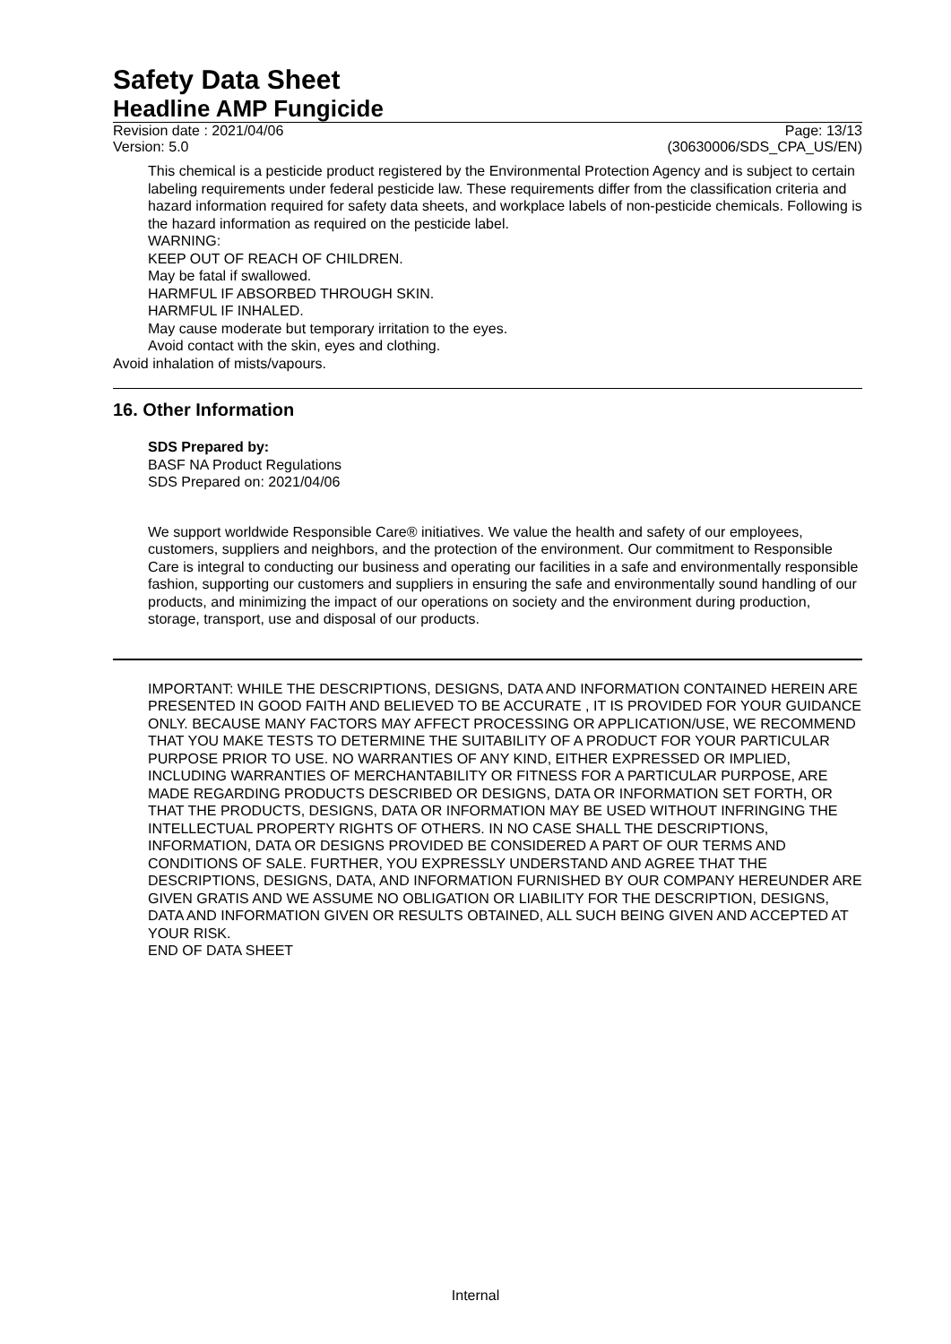Safety Data Sheet
Headline AMP Fungicide
Revision date : 2021/04/06 Page: 13/13
Version: 5.0 (30630006/SDS_CPA_US/EN)
This chemical is a pesticide product registered by the Environmental Protection Agency and is subject to certain labeling requirements under federal pesticide law. These requirements differ from the classification criteria and hazard information required for safety data sheets, and workplace labels of non-pesticide chemicals. Following is the hazard information as required on the pesticide label.
WARNING:
KEEP OUT OF REACH OF CHILDREN.
May be fatal if swallowed.
HARMFUL IF ABSORBED THROUGH SKIN.
HARMFUL IF INHALED.
May cause moderate but temporary irritation to the eyes.
Avoid contact with the skin, eyes and clothing.
Avoid inhalation of mists/vapours.
16. Other Information
SDS Prepared by:
BASF NA Product Regulations
SDS Prepared on: 2021/04/06
We support worldwide Responsible Care® initiatives. We value the health and safety of our employees, customers, suppliers and neighbors, and the protection of the environment. Our commitment to Responsible Care is integral to conducting our business and operating our facilities in a safe and environmentally responsible fashion, supporting our customers and suppliers in ensuring the safe and environmentally sound handling of our products, and minimizing the impact of our operations on society and the environment during production, storage, transport, use and disposal of our products.
IMPORTANT: WHILE THE DESCRIPTIONS, DESIGNS, DATA AND INFORMATION CONTAINED HEREIN ARE PRESENTED IN GOOD FAITH AND BELIEVED TO BE ACCURATE , IT IS PROVIDED FOR YOUR GUIDANCE ONLY. BECAUSE MANY FACTORS MAY AFFECT PROCESSING OR APPLICATION/USE, WE RECOMMEND THAT YOU MAKE TESTS TO DETERMINE THE SUITABILITY OF A PRODUCT FOR YOUR PARTICULAR PURPOSE PRIOR TO USE. NO WARRANTIES OF ANY KIND, EITHER EXPRESSED OR IMPLIED, INCLUDING WARRANTIES OF MERCHANTABILITY OR FITNESS FOR A PARTICULAR PURPOSE, ARE MADE REGARDING PRODUCTS DESCRIBED OR DESIGNS, DATA OR INFORMATION SET FORTH, OR THAT THE PRODUCTS, DESIGNS, DATA OR INFORMATION MAY BE USED WITHOUT INFRINGING THE INTELLECTUAL PROPERTY RIGHTS OF OTHERS. IN NO CASE SHALL THE DESCRIPTIONS, INFORMATION, DATA OR DESIGNS PROVIDED BE CONSIDERED A PART OF OUR TERMS AND CONDITIONS OF SALE. FURTHER, YOU EXPRESSLY UNDERSTAND AND AGREE THAT THE DESCRIPTIONS, DESIGNS, DATA, AND INFORMATION FURNISHED BY OUR COMPANY HEREUNDER ARE GIVEN GRATIS AND WE ASSUME NO OBLIGATION OR LIABILITY FOR THE DESCRIPTION, DESIGNS, DATA AND INFORMATION GIVEN OR RESULTS OBTAINED, ALL SUCH BEING GIVEN AND ACCEPTED AT YOUR RISK.
END OF DATA SHEET
Internal